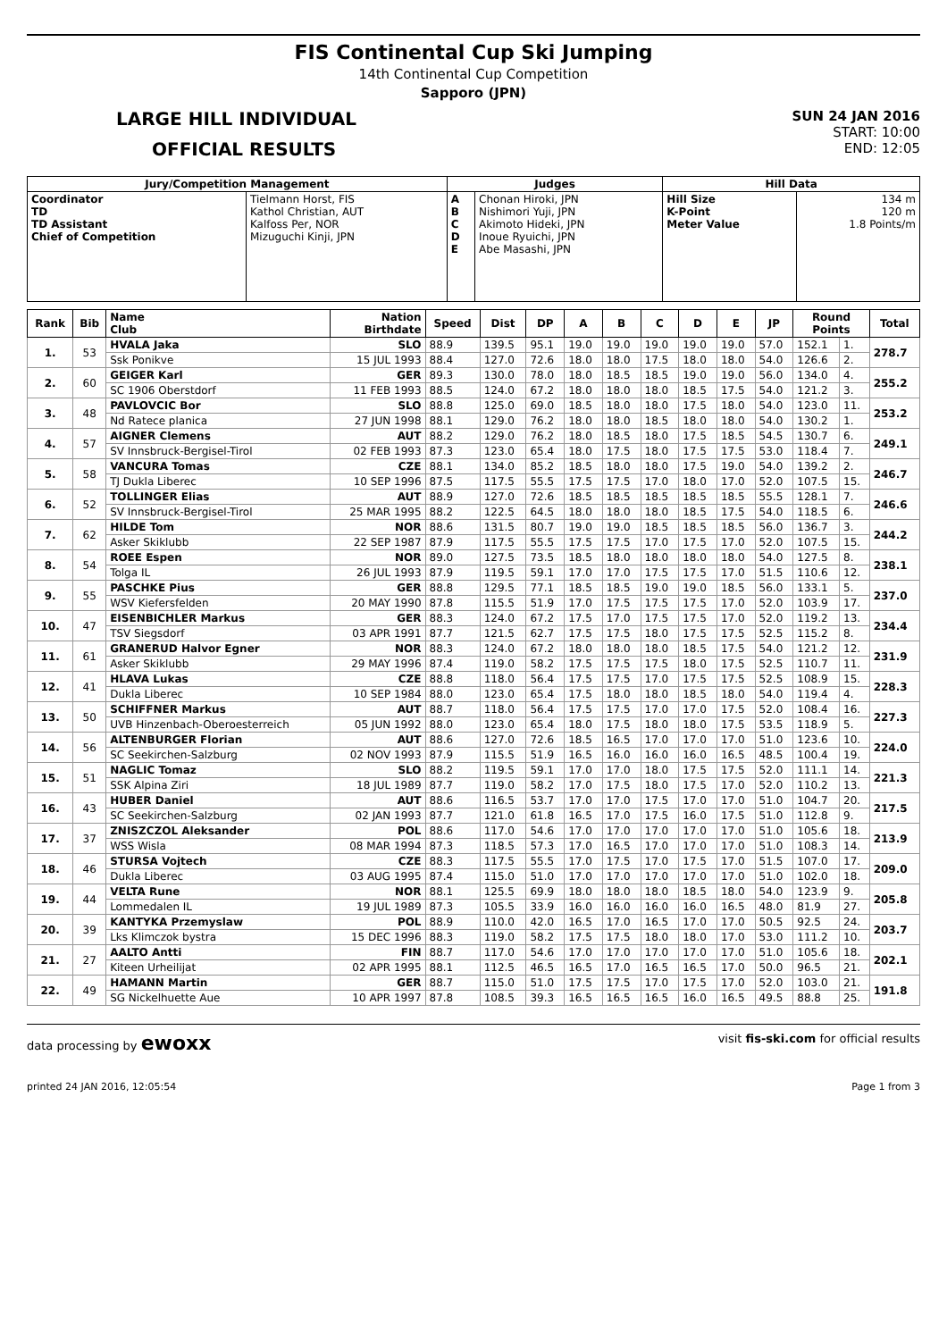FIS Continental Cup Ski Jumping
14th Continental Cup Competition
Sapporo (JPN)
LARGE HILL INDIVIDUAL
OFFICIAL RESULTS
SUN 24 JAN 2016
START: 10:00
END: 12:05
| Jury/Competition Management | | Judges | | Hill Data | |
| --- | --- | --- | --- | --- | --- |
| Coordinator TD TD Assistant Chief of Competition | Tielmann Horst, FIS Kathol Christian, AUT Kalfoss Per, NOR Mizuguchi Kinji, JPN | A B C D E | Chonan Hiroki, JPN Nishimori Yuji, JPN Akimoto Hideki, JPN Inoue Ryuichi, JPN Abe Masashi, JPN | Hill Size K-Point Meter Value | 134 m 120 m 1.8 Points/m |
| Rank | Bib | Name Club | Nation Birthdate | Speed | Dist | DP | A | B | C | D | E | JP | Round Points | | Total |
| --- | --- | --- | --- | --- | --- | --- | --- | --- | --- | --- | --- | --- | --- | --- | --- |
| 1. | 53 | HVALA Jaka | SLO | 88.9 | 139.5 | 95.1 | 19.0 | 19.0 | 19.0 | 19.0 | 19.0 | 57.0 | 152.1 | 1. | 278.7 |
| | | Ssk Ponikve | 15 JUL 1993 | 88.4 | 127.0 | 72.6 | 18.0 | 18.0 | 17.5 | 18.0 | 18.0 | 54.0 | 126.6 | 2. | |
| 2. | 60 | GEIGER Karl | GER | 89.3 | 130.0 | 78.0 | 18.0 | 18.5 | 18.5 | 19.0 | 19.0 | 56.0 | 134.0 | 4. | 255.2 |
| | | SC 1906 Oberstdorf | 11 FEB 1993 | 88.5 | 124.0 | 67.2 | 18.0 | 18.0 | 18.0 | 18.5 | 17.5 | 54.0 | 121.2 | 3. | |
| 3. | 48 | PAVLOVCIC Bor | SLO | 88.8 | 125.0 | 69.0 | 18.5 | 18.0 | 18.0 | 17.5 | 18.0 | 54.0 | 123.0 | 11. | 253.2 |
| | | Nd Ratece planica | 27 JUN 1998 | 88.1 | 129.0 | 76.2 | 18.0 | 18.0 | 18.5 | 18.0 | 18.0 | 54.0 | 130.2 | 1. | |
| 4. | 57 | AIGNER Clemens | AUT | 88.2 | 129.0 | 76.2 | 18.0 | 18.5 | 18.0 | 17.5 | 18.5 | 54.5 | 130.7 | 6. | 249.1 |
| | | SV Innsbruck-Bergisel-Tirol | 02 FEB 1993 | 87.3 | 123.0 | 65.4 | 18.0 | 17.5 | 18.0 | 17.5 | 17.5 | 53.0 | 118.4 | 7. | |
| 5. | 58 | VANCURA Tomas | CZE | 88.1 | 134.0 | 85.2 | 18.5 | 18.0 | 18.0 | 17.5 | 19.0 | 54.0 | 139.2 | 2. | 246.7 |
| | | TJ Dukla Liberec | 10 SEP 1996 | 87.5 | 117.5 | 55.5 | 17.5 | 17.5 | 17.0 | 18.0 | 17.0 | 52.0 | 107.5 | 15. | |
| 6. | 52 | TOLLINGER Elias | AUT | 88.9 | 127.0 | 72.6 | 18.5 | 18.5 | 18.5 | 18.5 | 18.5 | 55.5 | 128.1 | 7. | 246.6 |
| | | SV Innsbruck-Bergisel-Tirol | 25 MAR 1995 | 88.2 | 122.5 | 64.5 | 18.0 | 18.0 | 18.0 | 18.5 | 17.5 | 54.0 | 118.5 | 6. | |
| 7. | 62 | HILDE Tom | NOR | 88.6 | 131.5 | 80.7 | 19.0 | 19.0 | 18.5 | 18.5 | 18.5 | 56.0 | 136.7 | 3. | 244.2 |
| | | Asker Skiklubb | 22 SEP 1987 | 87.9 | 117.5 | 55.5 | 17.5 | 17.5 | 17.0 | 17.5 | 17.0 | 52.0 | 107.5 | 15. | |
| 8. | 54 | ROEE Espen | NOR | 89.0 | 127.5 | 73.5 | 18.5 | 18.0 | 18.0 | 18.0 | 18.0 | 54.0 | 127.5 | 8. | 238.1 |
| | | Tolga IL | 26 JUL 1993 | 87.9 | 119.5 | 59.1 | 17.0 | 17.0 | 17.5 | 17.5 | 17.0 | 51.5 | 110.6 | 12. | |
| 9. | 55 | PASCHKE Pius | GER | 88.8 | 129.5 | 77.1 | 18.5 | 18.5 | 19.0 | 19.0 | 18.5 | 56.0 | 133.1 | 5. | 237.0 |
| | | WSV Kiefersfelden | 20 MAY 1990 | 87.8 | 115.5 | 51.9 | 17.0 | 17.5 | 17.5 | 17.5 | 17.0 | 52.0 | 103.9 | 17. | |
| 10. | 47 | EISENBICHLER Markus | GER | 88.3 | 124.0 | 67.2 | 17.5 | 17.0 | 17.5 | 17.5 | 17.0 | 52.0 | 119.2 | 13. | 234.4 |
| | | TSV Siegsdorf | 03 APR 1991 | 87.7 | 121.5 | 62.7 | 17.5 | 17.5 | 18.0 | 17.5 | 17.5 | 52.5 | 115.2 | 8. | |
| 11. | 61 | GRANERUD Halvor Egner | NOR | 88.3 | 124.0 | 67.2 | 18.0 | 18.0 | 18.0 | 18.5 | 17.5 | 54.0 | 121.2 | 12. | 231.9 |
| | | Asker Skiklubb | 29 MAY 1996 | 87.4 | 119.0 | 58.2 | 17.5 | 17.5 | 17.5 | 18.0 | 17.5 | 52.5 | 110.7 | 11. | |
| 12. | 41 | HLAVA Lukas | CZE | 88.8 | 118.0 | 56.4 | 17.5 | 17.5 | 17.0 | 17.5 | 17.5 | 52.5 | 108.9 | 15. | 228.3 |
| | | Dukla Liberec | 10 SEP 1984 | 88.0 | 123.0 | 65.4 | 17.5 | 18.0 | 18.0 | 18.5 | 18.0 | 54.0 | 119.4 | 4. | |
| 13. | 50 | SCHIFFNER Markus | AUT | 88.7 | 118.0 | 56.4 | 17.5 | 17.5 | 17.0 | 17.0 | 17.5 | 52.0 | 108.4 | 16. | 227.3 |
| | | UVB Hinzenbach-Oberoesterreich | 05 JUN 1992 | 88.0 | 123.0 | 65.4 | 18.0 | 17.5 | 18.0 | 18.0 | 17.5 | 53.5 | 118.9 | 5. | |
| 14. | 56 | ALTENBURGER Florian | AUT | 88.6 | 127.0 | 72.6 | 18.5 | 16.5 | 17.0 | 17.0 | 17.0 | 51.0 | 123.6 | 10. | 224.0 |
| | | SC Seekirchen-Salzburg | 02 NOV 1993 | 87.9 | 115.5 | 51.9 | 16.5 | 16.0 | 16.0 | 16.0 | 16.5 | 48.5 | 100.4 | 19. | |
| 15. | 51 | NAGLIC Tomaz | SLO | 88.2 | 119.5 | 59.1 | 17.0 | 17.0 | 18.0 | 17.5 | 17.5 | 52.0 | 111.1 | 14. | 221.3 |
| | | SSK Alpina Ziri | 18 JUL 1989 | 87.7 | 119.0 | 58.2 | 17.0 | 17.5 | 18.0 | 17.5 | 17.0 | 52.0 | 110.2 | 13. | |
| 16. | 43 | HUBER Daniel | AUT | 88.6 | 116.5 | 53.7 | 17.0 | 17.0 | 17.5 | 17.0 | 17.0 | 51.0 | 104.7 | 20. | 217.5 |
| | | SC Seekirchen-Salzburg | 02 JAN 1993 | 87.7 | 121.0 | 61.8 | 16.5 | 17.0 | 17.5 | 16.0 | 17.5 | 51.0 | 112.8 | 9. | |
| 17. | 37 | ZNISZCZOL Aleksander | POL | 88.6 | 117.0 | 54.6 | 17.0 | 17.0 | 17.0 | 17.0 | 17.0 | 51.0 | 105.6 | 18. | 213.9 |
| | | WSS Wisla | 08 MAR 1994 | 87.3 | 118.5 | 57.3 | 17.0 | 16.5 | 17.0 | 17.0 | 17.0 | 51.0 | 108.3 | 14. | |
| 18. | 46 | STURSA Vojtech | CZE | 88.3 | 117.5 | 55.5 | 17.0 | 17.5 | 17.0 | 17.5 | 17.0 | 51.5 | 107.0 | 17. | 209.0 |
| | | Dukla Liberec | 03 AUG 1995 | 87.4 | 115.0 | 51.0 | 17.0 | 17.0 | 17.0 | 17.0 | 17.0 | 51.0 | 102.0 | 18. | |
| 19. | 44 | VELTA Rune | NOR | 88.1 | 125.5 | 69.9 | 18.0 | 18.0 | 18.0 | 18.5 | 18.0 | 54.0 | 123.9 | 9. | 205.8 |
| | | Lommedalen IL | 19 JUL 1989 | 87.3 | 105.5 | 33.9 | 16.0 | 16.0 | 16.0 | 16.0 | 16.5 | 48.0 | 81.9 | 27. | |
| 20. | 39 | KANTYKA Przemyslaw | POL | 88.9 | 110.0 | 42.0 | 16.5 | 17.0 | 16.5 | 17.0 | 17.0 | 50.5 | 92.5 | 24. | 203.7 |
| | | Lks Klimczok bystra | 15 DEC 1996 | 88.3 | 119.0 | 58.2 | 17.5 | 17.5 | 18.0 | 18.0 | 17.0 | 53.0 | 111.2 | 10. | |
| 21. | 27 | AALTO Antti | FIN | 88.7 | 117.0 | 54.6 | 17.0 | 17.0 | 17.0 | 17.0 | 17.0 | 51.0 | 105.6 | 18. | 202.1 |
| | | Kiteen Urheilijat | 02 APR 1995 | 88.1 | 112.5 | 46.5 | 16.5 | 17.0 | 16.5 | 16.5 | 17.0 | 50.0 | 96.5 | 21. | |
| 22. | 49 | HAMANN Martin | GER | 88.7 | 115.0 | 51.0 | 17.5 | 17.5 | 17.0 | 17.5 | 17.0 | 52.0 | 103.0 | 21. | 191.8 |
| | | SG Nickelhuette Aue | 10 APR 1997 | 87.8 | 108.5 | 39.3 | 16.5 | 16.5 | 16.5 | 16.0 | 16.5 | 49.5 | 88.8 | 25. | |
data processing by ewoxx visit fis-ski.com for official results
printed 24 JAN 2016, 12:05:54 Page 1 from 3